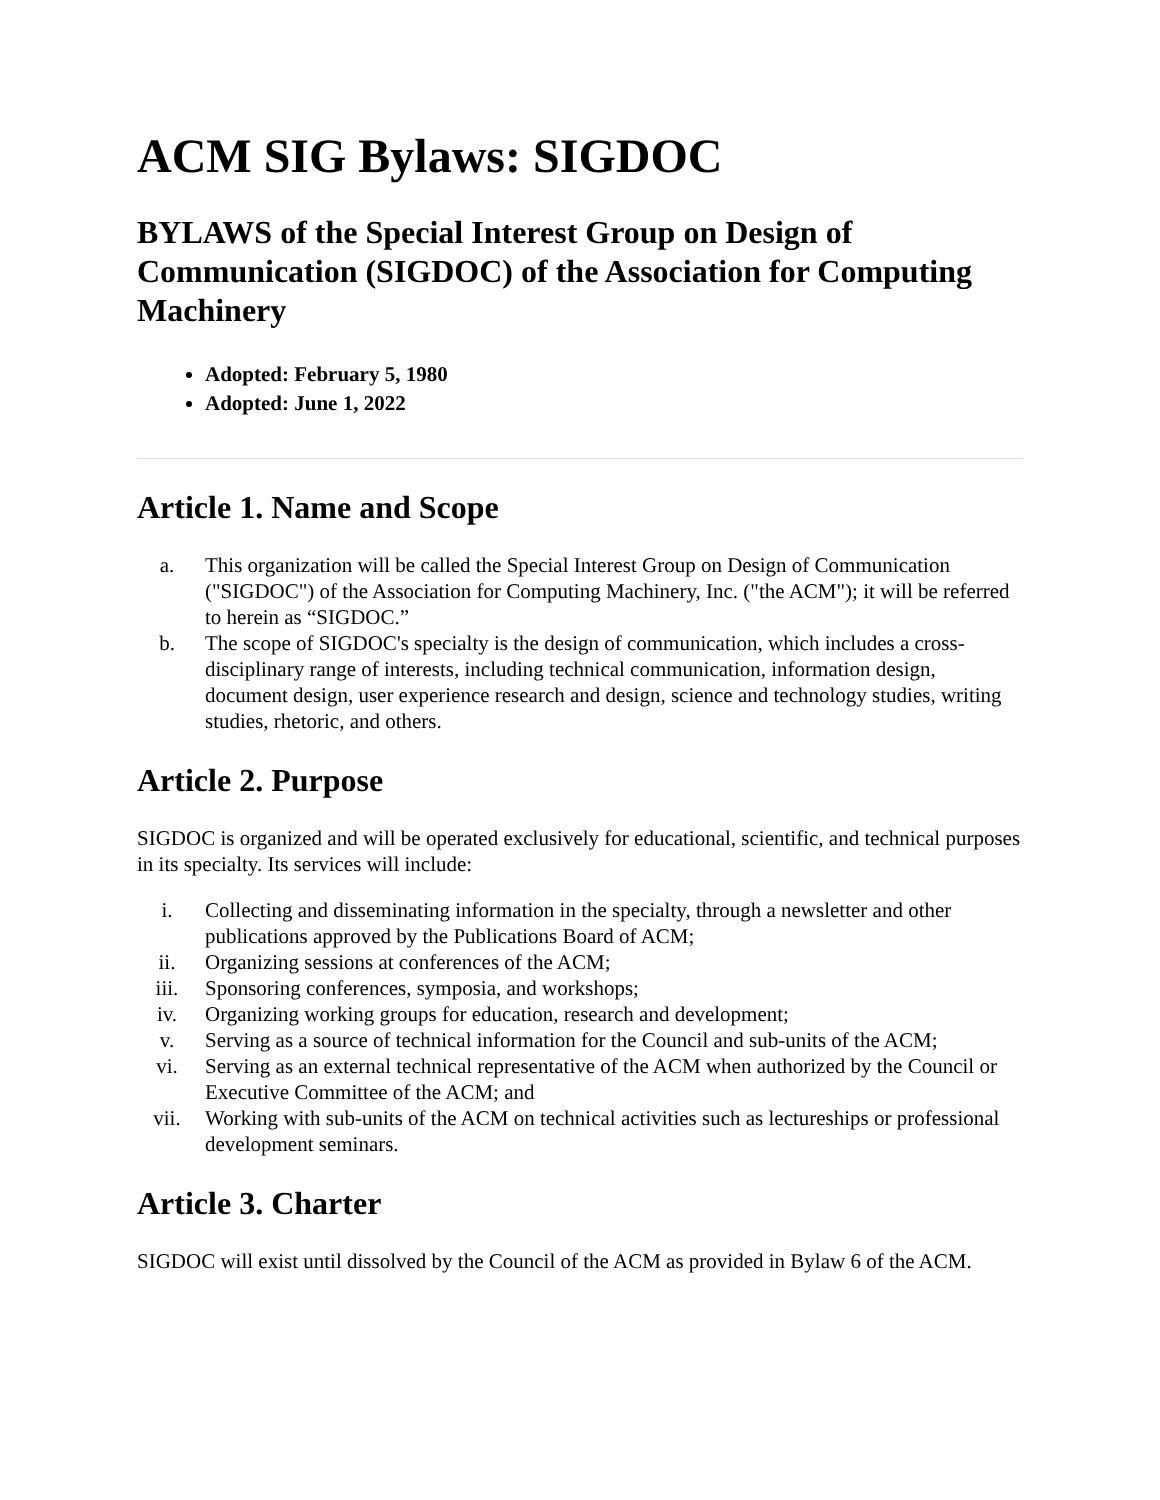ACM SIG Bylaws: SIGDOC
BYLAWS of the Special Interest Group on Design of Communication (SIGDOC) of the Association for Computing Machinery
Adopted: February 5, 1980
Adopted: June 1, 2022
Article 1. Name and Scope
a. This organization will be called the Special Interest Group on Design of Communication ("SIGDOC") of the Association for Computing Machinery, Inc. ("the ACM"); it will be referred to herein as “SIGDOC.”
b. The scope of SIGDOC's specialty is the design of communication, which includes a cross-disciplinary range of interests, including technical communication, information design, document design, user experience research and design, science and technology studies, writing studies, rhetoric, and others.
Article 2. Purpose
SIGDOC is organized and will be operated exclusively for educational, scientific, and technical purposes in its specialty. Its services will include:
i. Collecting and disseminating information in the specialty, through a newsletter and other publications approved by the Publications Board of ACM;
ii. Organizing sessions at conferences of the ACM;
iii. Sponsoring conferences, symposia, and workshops;
iv. Organizing working groups for education, research and development;
v. Serving as a source of technical information for the Council and sub-units of the ACM;
vi. Serving as an external technical representative of the ACM when authorized by the Council or Executive Committee of the ACM; and
vii. Working with sub-units of the ACM on technical activities such as lectureships or professional development seminars.
Article 3. Charter
SIGDOC will exist until dissolved by the Council of the ACM as provided in Bylaw 6 of the ACM.